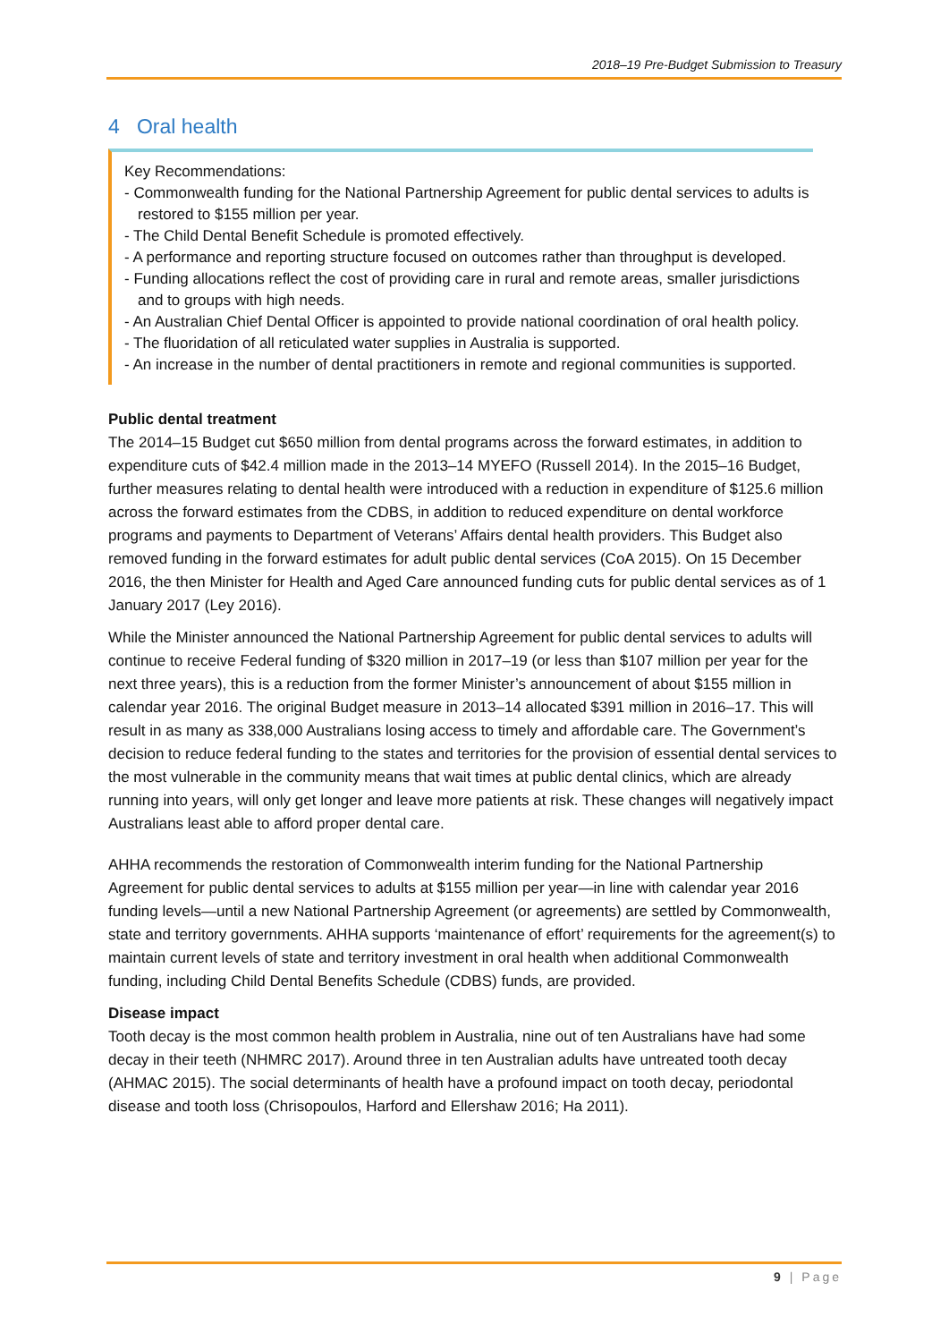2018–19 Pre-Budget Submission to Treasury
4 Oral health
Key Recommendations:
- Commonwealth funding for the National Partnership Agreement for public dental services to adults is restored to $155 million per year.
- The Child Dental Benefit Schedule is promoted effectively.
- A performance and reporting structure focused on outcomes rather than throughput is developed.
- Funding allocations reflect the cost of providing care in rural and remote areas, smaller jurisdictions and to groups with high needs.
- An Australian Chief Dental Officer is appointed to provide national coordination of oral health policy.
- The fluoridation of all reticulated water supplies in Australia is supported.
- An increase in the number of dental practitioners in remote and regional communities is supported.
Public dental treatment
The 2014–15 Budget cut $650 million from dental programs across the forward estimates, in addition to expenditure cuts of $42.4 million made in the 2013–14 MYEFO (Russell 2014). In the 2015–16 Budget, further measures relating to dental health were introduced with a reduction in expenditure of $125.6 million across the forward estimates from the CDBS, in addition to reduced expenditure on dental workforce programs and payments to Department of Veterans’ Affairs dental health providers. This Budget also removed funding in the forward estimates for adult public dental services (CoA 2015). On 15 December 2016, the then Minister for Health and Aged Care announced funding cuts for public dental services as of 1 January 2017 (Ley 2016).
While the Minister announced the National Partnership Agreement for public dental services to adults will continue to receive Federal funding of $320 million in 2017–19 (or less than $107 million per year for the next three years), this is a reduction from the former Minister’s announcement of about $155 million in calendar year 2016. The original Budget measure in 2013–14 allocated $391 million in 2016–17. This will result in as many as 338,000 Australians losing access to timely and affordable care. The Government’s decision to reduce federal funding to the states and territories for the provision of essential dental services to the most vulnerable in the community means that wait times at public dental clinics, which are already running into years, will only get longer and leave more patients at risk. These changes will negatively impact Australians least able to afford proper dental care.
AHHA recommends the restoration of Commonwealth interim funding for the National Partnership Agreement for public dental services to adults at $155 million per year—in line with calendar year 2016 funding levels—until a new National Partnership Agreement (or agreements) are settled by Commonwealth, state and territory governments. AHHA supports ‘maintenance of effort’ requirements for the agreement(s) to maintain current levels of state and territory investment in oral health when additional Commonwealth funding, including Child Dental Benefits Schedule (CDBS) funds, are provided.
Disease impact
Tooth decay is the most common health problem in Australia, nine out of ten Australians have had some decay in their teeth (NHMRC 2017). Around three in ten Australian adults have untreated tooth decay (AHMAC 2015). The social determinants of health have a profound impact on tooth decay, periodontal disease and tooth loss (Chrisopoulos, Harford and Ellershaw 2016; Ha 2011).
9 | Page